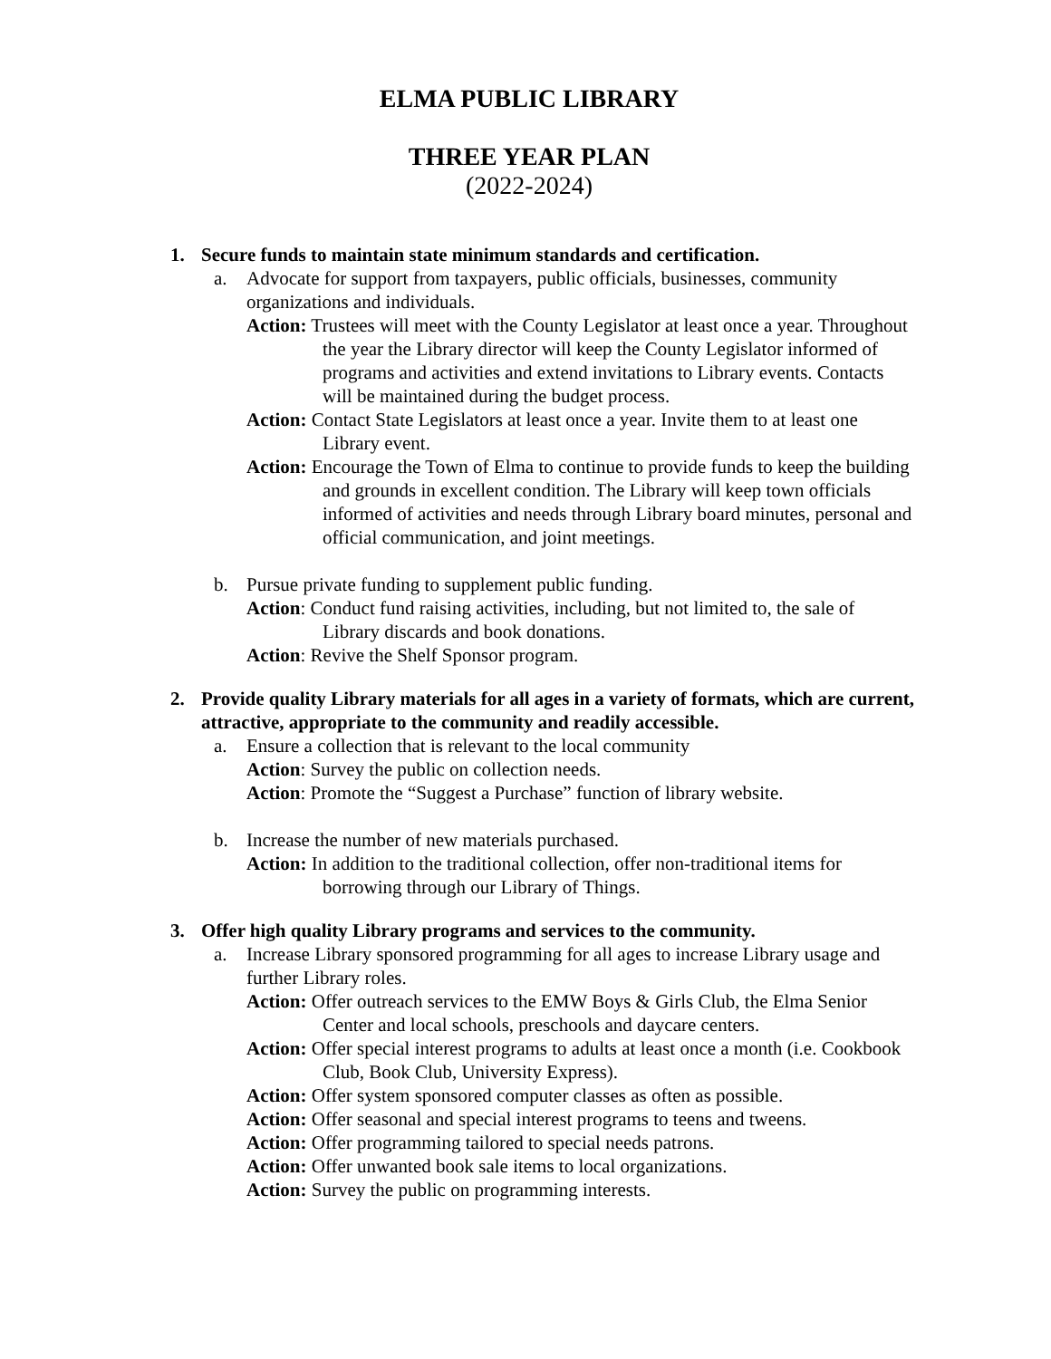ELMA PUBLIC LIBRARY
THREE YEAR PLAN
(2022-2024)
1. Secure funds to maintain state minimum standards and certification.
a. Advocate for support from taxpayers, public officials, businesses, community organizations and individuals.
Action: Trustees will meet with the County Legislator at least once a year. Throughout the year the Library director will keep the County Legislator informed of programs and activities and extend invitations to Library events. Contacts will be maintained during the budget process.
Action: Contact State Legislators at least once a year. Invite them to at least one Library event.
Action: Encourage the Town of Elma to continue to provide funds to keep the building and grounds in excellent condition. The Library will keep town officials informed of activities and needs through Library board minutes, personal and official communication, and joint meetings.
b. Pursue private funding to supplement public funding.
Action: Conduct fund raising activities, including, but not limited to, the sale of Library discards and book donations.
Action: Revive the Shelf Sponsor program.
2. Provide quality Library materials for all ages in a variety of formats, which are current, attractive, appropriate to the community and readily accessible.
a. Ensure a collection that is relevant to the local community
Action: Survey the public on collection needs.
Action: Promote the “Suggest a Purchase” function of library website.
b. Increase the number of new materials purchased.
Action: In addition to the traditional collection, offer non-traditional items for borrowing through our Library of Things.
3. Offer high quality Library programs and services to the community.
a. Increase Library sponsored programming for all ages to increase Library usage and further Library roles.
Action: Offer outreach services to the EMW Boys & Girls Club, the Elma Senior Center and local schools, preschools and daycare centers.
Action: Offer special interest programs to adults at least once a month (i.e. Cookbook Club, Book Club, University Express).
Action: Offer system sponsored computer classes as often as possible.
Action: Offer seasonal and special interest programs to teens and tweens.
Action: Offer programming tailored to special needs patrons.
Action: Offer unwanted book sale items to local organizations.
Action: Survey the public on programming interests.